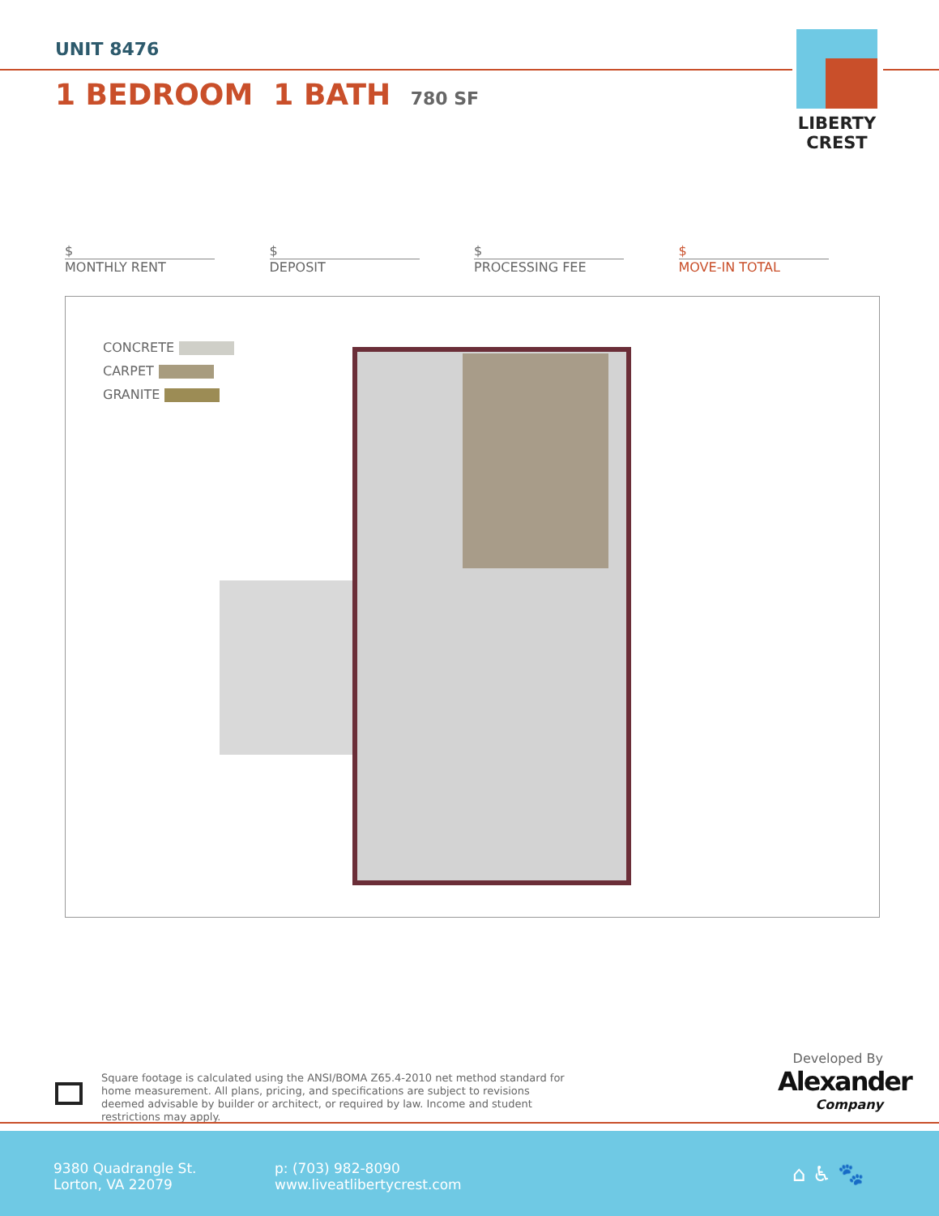UNIT 8476
1 BEDROOM 1 BATH 780 SF
LIBERTY CREST
$
MONTHLY RENT
$
DEPOSIT
$
PROCESSING FEE
$
MOVE-IN TOTAL
CONCRETE
CARPET
GRANITE
Square footage is calculated using the ANSI/BOMA Z65.4-2010 net method standard for home measurement. All plans, pricing, and specifications are subject to revisions deemed advisable by builder or architect, or required by law. Income and student restrictions may apply.
Developed By
Alexander
Company
9380 Quadrangle St.
Lorton, VA 22079
p: (703) 982-8090
www.liveatlibertycrest.com
⌂ ♿ 🐾